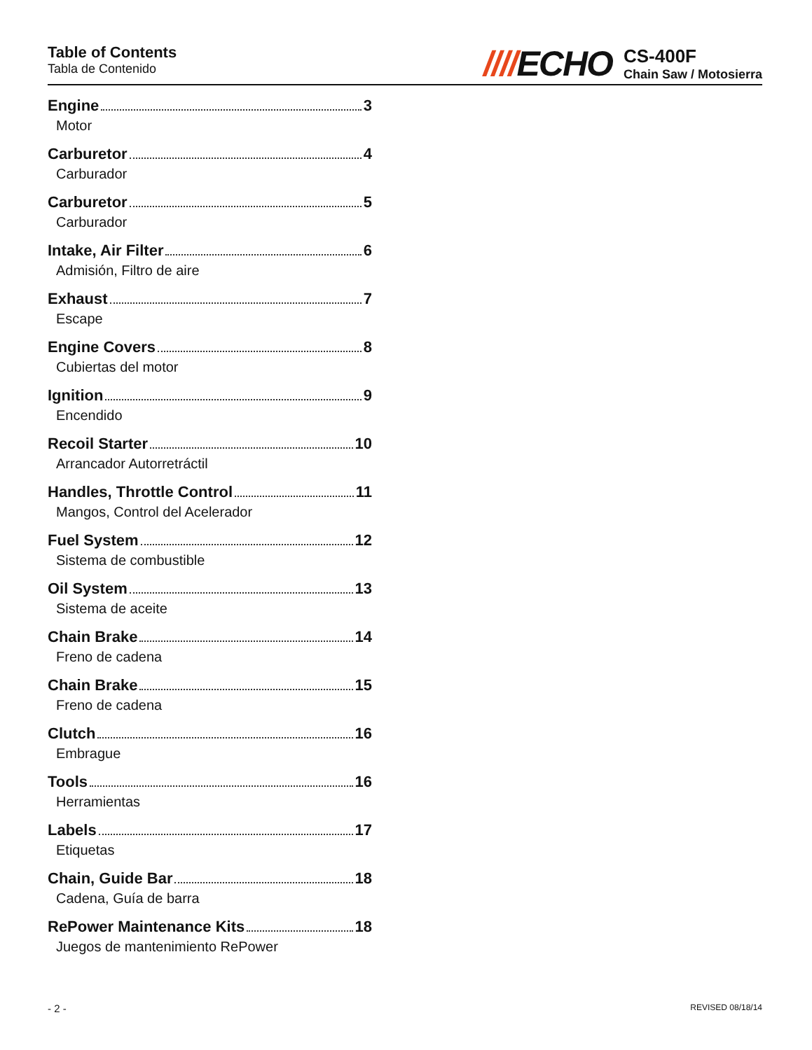Table of Contents
Tabla de Contenido
////ECHO
CS-400F
Chain Saw / Motosierra
Engine 3
Motor
Carburetor 4
Carburador
Carburetor 5
Carburador
Intake, Air Filter 6
Admisión, Filtro de aire
Exhaust 7
Escape
Engine Covers 8
Cubiertas del motor
Ignition 9
Encendido
Recoil Starter 10
Arrancador Autorretráctil
Handles, Throttle Control 11
Mangos, Control del Acelerador
Fuel System 12
Sistema de combustible
Oil System 13
Sistema de aceite
Chain Brake 14
Freno de cadena
Chain Brake 15
Freno de cadena
Clutch 16
Embrague
Tools 16
Herramientas
Labels 17
Etiquetas
Chain, Guide Bar 18
Cadena, Guía de barra
RePower Maintenance Kits 18
Juegos de mantenimiento RePower
- 2 - REVISED 08/18/14